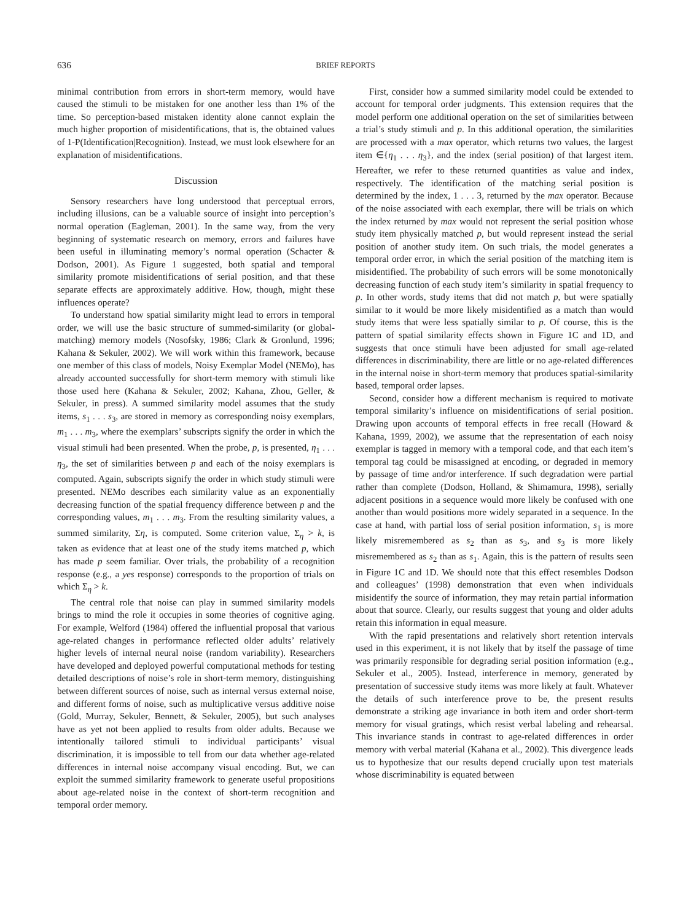636 BRIEF REPORTS
minimal contribution from errors in short-term memory, would have caused the stimuli to be mistaken for one another less than 1% of the time. So perception-based mistaken identity alone cannot explain the much higher proportion of misidentifications, that is, the obtained values of 1-P(Identification|Recognition). Instead, we must look elsewhere for an explanation of misidentifications.
Discussion
Sensory researchers have long understood that perceptual errors, including illusions, can be a valuable source of insight into perception’s normal operation (Eagleman, 2001). In the same way, from the very beginning of systematic research on memory, errors and failures have been useful in illuminating memory’s normal operation (Schacter & Dodson, 2001). As Figure 1 suggested, both spatial and temporal similarity promote misidentifications of serial position, and that these separate effects are approximately additive. How, though, might these influences operate?
To understand how spatial similarity might lead to errors in temporal order, we will use the basic structure of summed-similarity (or global-matching) memory models (Nosofsky, 1986; Clark & Gronlund, 1996; Kahana & Sekuler, 2002). We will work within this framework, because one member of this class of models, Noisy Exemplar Model (NEMo), has already accounted successfully for short-term memory with stimuli like those used here (Kahana & Sekuler, 2002; Kahana, Zhou, Geller, & Sekuler, in press). A summed similarity model assumes that the study items, s<sub>1</sub> . . . s<sub>3</sub>, are stored in memory as corresponding noisy exemplars, m<sub>1</sub> . . . m<sub>3</sub>, where the exemplars’ subscripts signify the order in which the visual stimuli had been presented. When the probe, p, is presented, η<sub>1</sub> . . . η<sub>3</sub>, the set of similarities between p and each of the noisy exemplars is computed. Again, subscripts signify the order in which study stimuli were presented. NEMo describes each similarity value as an exponentially decreasing function of the spatial frequency difference between p and the corresponding values, m<sub>1</sub> . . . m<sub>3</sub>. From the resulting similarity values, a summed similarity, Ση, is computed. Some criterion value, Σ<sub>η</sub> > k, is taken as evidence that at least one of the study items matched p, which has made p seem familiar. Over trials, the probability of a recognition response (e.g., a yes response) corresponds to the proportion of trials on which Σ<sub>η</sub> > k.
The central role that noise can play in summed similarity models brings to mind the role it occupies in some theories of cognitive aging. For example, Welford (1984) offered the influential proposal that various age-related changes in performance reflected older adults’ relatively higher levels of internal neural noise (random variability). Researchers have developed and deployed powerful computational methods for testing detailed descriptions of noise’s role in short-term memory, distinguishing between different sources of noise, such as internal versus external noise, and different forms of noise, such as multiplicative versus additive noise (Gold, Murray, Sekuler, Bennett, & Sekuler, 2005), but such analyses have as yet not been applied to results from older adults. Because we intentionally tailored stimuli to individual participants’ visual discrimination, it is impossible to tell from our data whether age-related differences in internal noise accompany visual encoding. But, we can exploit the summed similarity framework to generate useful propositions about age-related noise in the context of short-term recognition and temporal order memory.
First, consider how a summed similarity model could be extended to account for temporal order judgments. This extension requires that the model perform one additional operation on the set of similarities between a trial’s study stimuli and p. In this additional operation, the similarities are processed with a max operator, which returns two values, the largest item ∈{η<sub>1</sub> . . . η<sub>3</sub>}, and the index (serial position) of that largest item. Hereafter, we refer to these returned quantities as value and index, respectively. The identification of the matching serial position is determined by the index, 1 . . . 3, returned by the max operator. Because of the noise associated with each exemplar, there will be trials on which the index returned by max would not represent the serial position whose study item physically matched p, but would represent instead the serial position of another study item. On such trials, the model generates a temporal order error, in which the serial position of the matching item is misidentified. The probability of such errors will be some monotonically decreasing function of each study item’s similarity in spatial frequency to p. In other words, study items that did not match p, but were spatially similar to it would be more likely misidentified as a match than would study items that were less spatially similar to p. Of course, this is the pattern of spatial similarity effects shown in Figure 1C and 1D, and suggests that once stimuli have been adjusted for small age-related differences in discriminability, there are little or no age-related differences in the internal noise in short-term memory that produces spatial-similarity based, temporal order lapses.
Second, consider how a different mechanism is required to motivate temporal similarity’s influence on misidentifications of serial position. Drawing upon accounts of temporal effects in free recall (Howard & Kahana, 1999, 2002), we assume that the representation of each noisy exemplar is tagged in memory with a temporal code, and that each item’s temporal tag could be misassigned at encoding, or degraded in memory by passage of time and/or interference. If such degradation were partial rather than complete (Dodson, Holland, & Shimamura, 1998), serially adjacent positions in a sequence would more likely be confused with one another than would positions more widely separated in a sequence. In the case at hand, with partial loss of serial position information, s<sub>1</sub> is more likely misremembered as s<sub>2</sub> than as s<sub>3</sub>, and s<sub>3</sub> is more likely misremembered as s<sub>2</sub> than as s<sub>1</sub>. Again, this is the pattern of results seen in Figure 1C and 1D. We should note that this effect resembles Dodson and colleagues’ (1998) demonstration that even when individuals misidentify the source of information, they may retain partial information about that source. Clearly, our results suggest that young and older adults retain this information in equal measure.
With the rapid presentations and relatively short retention intervals used in this experiment, it is not likely that by itself the passage of time was primarily responsible for degrading serial position information (e.g., Sekuler et al., 2005). Instead, interference in memory, generated by presentation of successive study items was more likely at fault. Whatever the details of such interference prove to be, the present results demonstrate a striking age invariance in both item and order short-term memory for visual gratings, which resist verbal labeling and rehearsal. This invariance stands in contrast to age-related differences in order memory with verbal material (Kahana et al., 2002). This divergence leads us to hypothesize that our results depend crucially upon test materials whose discriminability is equated between